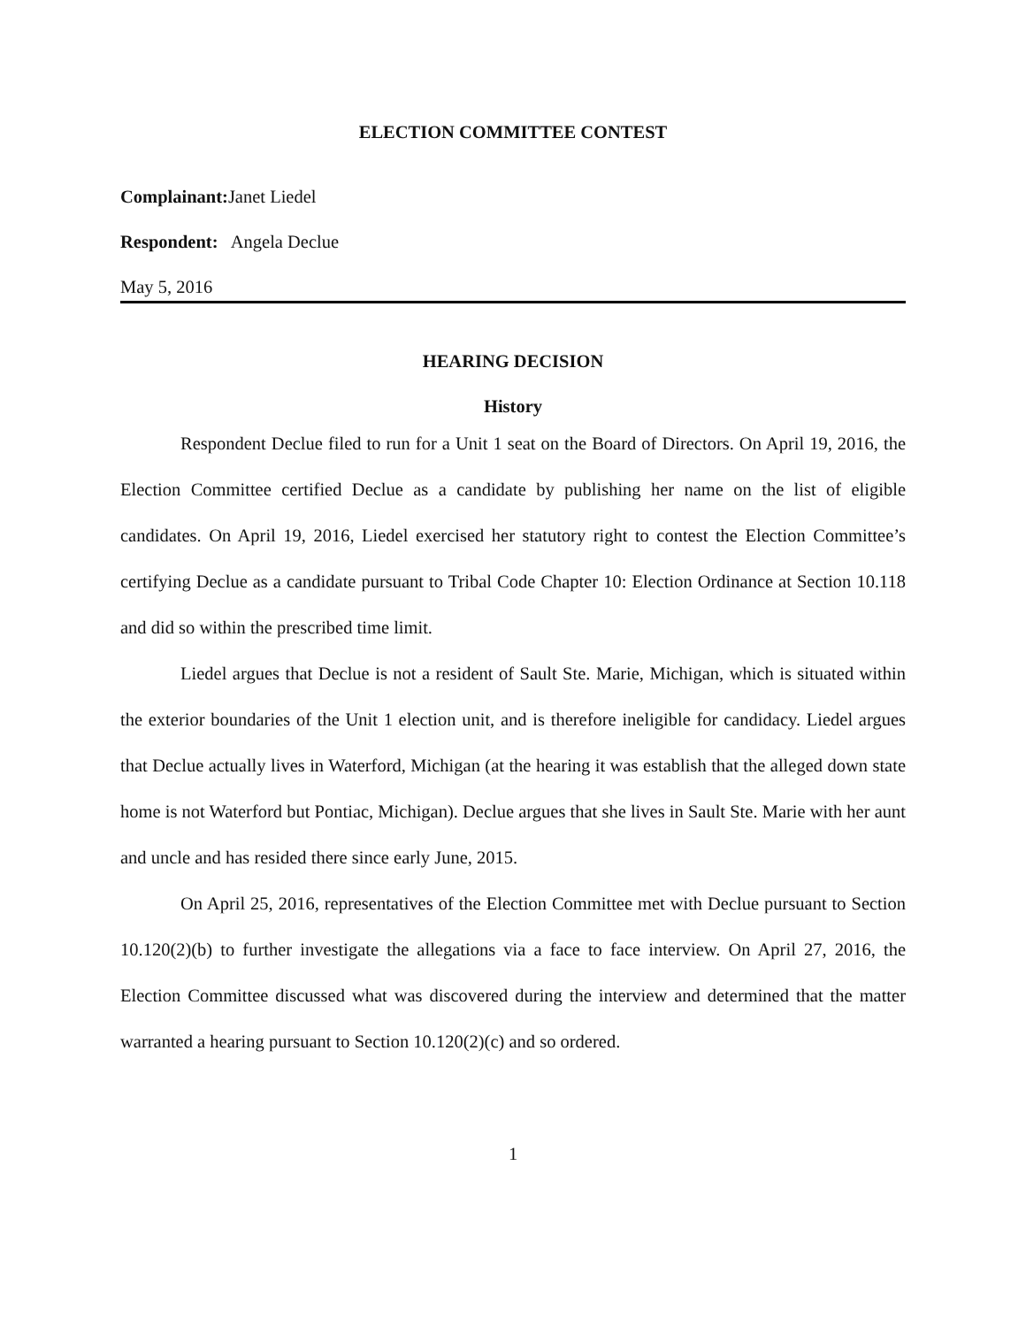ELECTION COMMITTEE CONTEST
Complainant: Janet Liedel
Respondent: Angela Declue
May 5, 2016
HEARING DECISION
History
Respondent Declue filed to run for a Unit 1 seat on the Board of Directors. On April 19, 2016, the Election Committee certified Declue as a candidate by publishing her name on the list of eligible candidates. On April 19, 2016, Liedel exercised her statutory right to contest the Election Committee’s certifying Declue as a candidate pursuant to Tribal Code Chapter 10: Election Ordinance at Section 10.118 and did so within the prescribed time limit.
Liedel argues that Declue is not a resident of Sault Ste. Marie, Michigan, which is situated within the exterior boundaries of the Unit 1 election unit, and is therefore ineligible for candidacy. Liedel argues that Declue actually lives in Waterford, Michigan (at the hearing it was establish that the alleged down state home is not Waterford but Pontiac, Michigan). Declue argues that she lives in Sault Ste. Marie with her aunt and uncle and has resided there since early June, 2015.
On April 25, 2016, representatives of the Election Committee met with Declue pursuant to Section 10.120(2)(b) to further investigate the allegations via a face to face interview. On April 27, 2016, the Election Committee discussed what was discovered during the interview and determined that the matter warranted a hearing pursuant to Section 10.120(2)(c) and so ordered.
1